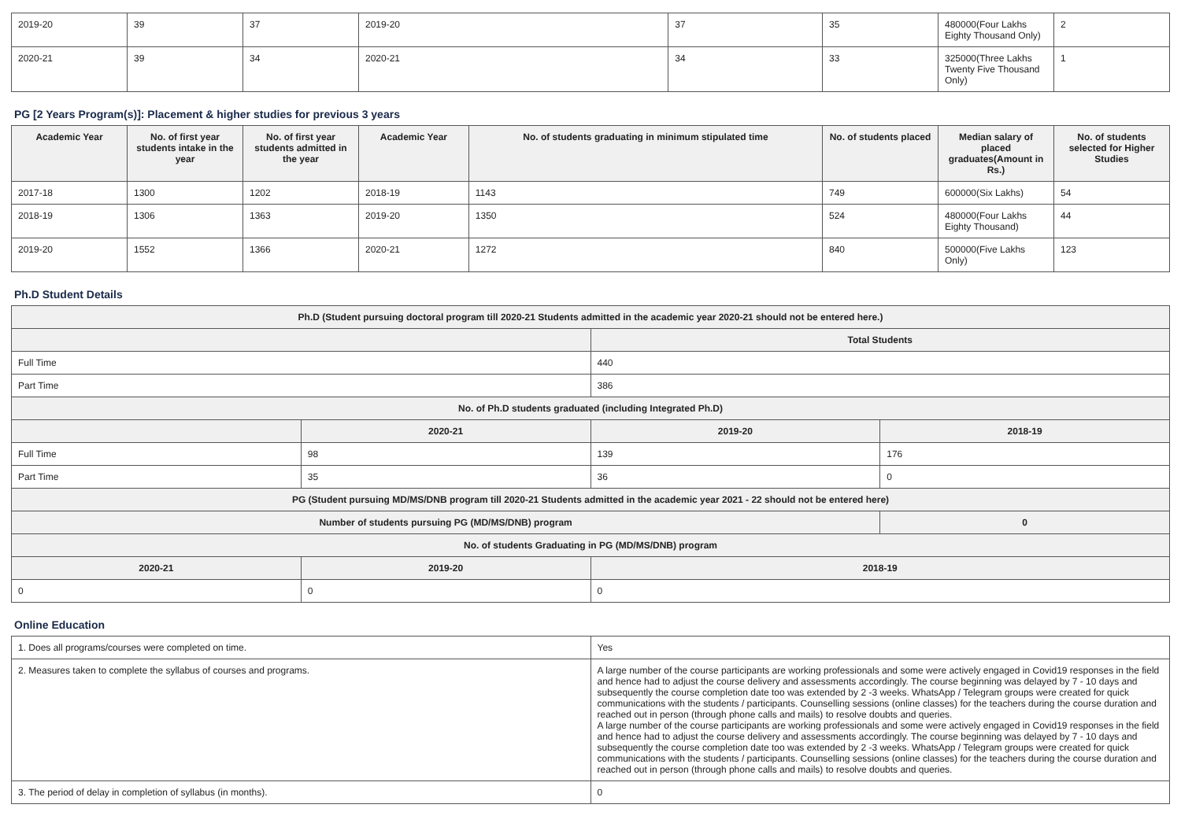| 2019-20 | 39 | 37 | 2019-20 | 37 | 35 | 480000(Four Lakhs Eighty Thousand Only) | 2 |
| 2020-21 | 39 | 34 | 2020-21 | 34 | 33 | 325000(Three Lakhs Twenty Five Thousand Only) | 1 |
PG [2 Years Program(s)]: Placement & higher studies for previous 3 years
| Academic Year | No. of first year students intake in the year | No. of first year students admitted in the year | Academic Year | No. of students graduating in minimum stipulated time | No. of students placed | Median salary of placed graduates(Amount in Rs.) | No. of students selected for Higher Studies |
| --- | --- | --- | --- | --- | --- | --- | --- |
| 2017-18 | 1300 | 1202 | 2018-19 | 1143 | 749 | 600000(Six Lakhs) | 54 |
| 2018-19 | 1306 | 1363 | 2019-20 | 1350 | 524 | 480000(Four Lakhs Eighty Thousand) | 44 |
| 2019-20 | 1552 | 1366 | 2020-21 | 1272 | 840 | 500000(Five Lakhs Only) | 123 |
Ph.D Student Details
| Ph.D (Student pursuing doctoral program till 2020-21 Students admitted in the academic year 2020-21 should not be entered here.) | | | |
| | | Total Students | |
| Full Time | | 440 | |
| Part Time | | 386 | |
| No. of Ph.D students graduated (including Integrated Ph.D) | | | |
| | 2020-21 | 2019-20 | 2018-19 |
| Full Time | 98 | 139 | 176 |
| Part Time | 35 | 36 | 0 |
| PG (Student pursuing MD/MS/DNB program till 2020-21 Students admitted in the academic year 2021 - 22 should not be entered here) | | | |
| Number of students pursuing PG (MD/MS/DNB) program | | | 0 |
| No. of students Graduating in PG (MD/MS/DNB) program | | | |
| 2020-21 | 2019-20 | 2018-19 | |
| 0 | 0 | 0 | |
Online Education
| 1. Does all programs/courses were completed on time. | Yes |
| 2. Measures taken to complete the syllabus of courses and programs. | A large number of the course participants are working professionals and some were actively engaged in Covid19 responses in the field and hence had to adjust the course delivery and assessments accordingly. The course beginning was delayed by 7 - 10 days and subsequently the course completion date too was extended by 2 -3 weeks. WhatsApp / Telegram groups were created for quick communications with the students / participants. Counselling sessions (online classes) for the teachers during the course duration and reached out in person (through phone calls and mails) to resolve doubts and queries. A large number of the course participants are working professionals and some were actively engaged in Covid19 responses in the field and hence had to adjust the course delivery and assessments accordingly. The course beginning was delayed by 7 - 10 days and subsequently the course completion date too was extended by 2 -3 weeks. WhatsApp / Telegram groups were created for quick communications with the students / participants. Counselling sessions (online classes) for the teachers during the course duration and reached out in person (through phone calls and mails) to resolve doubts and queries. |
| 3. The period of delay in completion of syllabus (in months). | 0 |